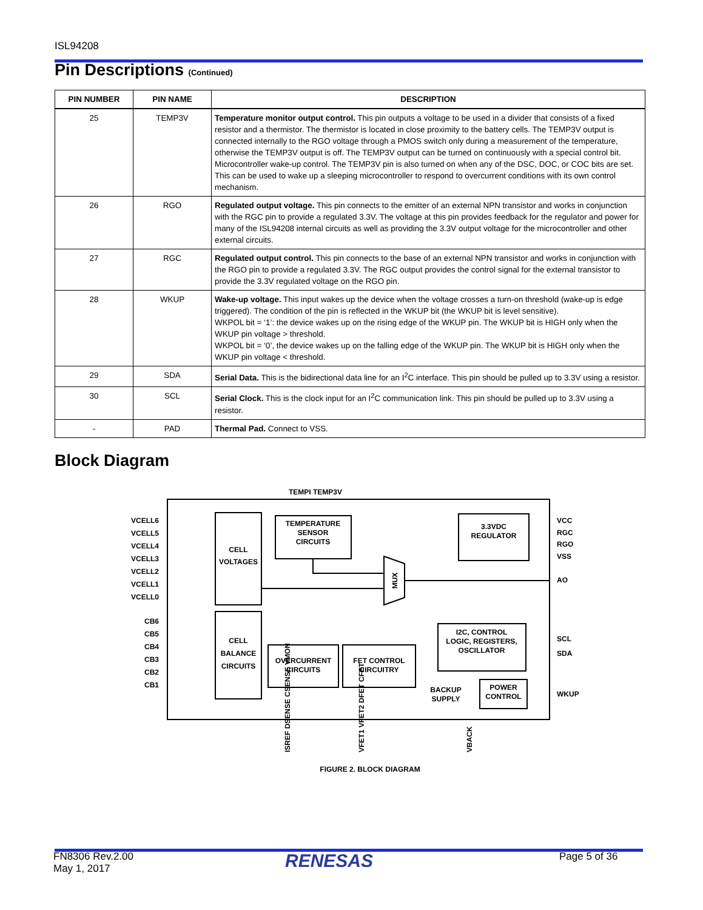ISL94208
Pin Descriptions (Continued)
| PIN NUMBER | PIN NAME | DESCRIPTION |
| --- | --- | --- |
| 25 | TEMP3V | Temperature monitor output control. This pin outputs a voltage to be used in a divider that consists of a fixed resistor and a thermistor. The thermistor is located in close proximity to the battery cells. The TEMP3V output is connected internally to the RGO voltage through a PMOS switch only during a measurement of the temperature, otherwise the TEMP3V output is off. The TEMP3V output can be turned on continuously with a special control bit. Microcontroller wake-up control. The TEMP3V pin is also turned on when any of the DSC, DOC, or COC bits are set. This can be used to wake up a sleeping microcontroller to respond to overcurrent conditions with its own control mechanism. |
| 26 | RGO | Regulated output voltage. This pin connects to the emitter of an external NPN transistor and works in conjunction with the RGC pin to provide a regulated 3.3V. The voltage at this pin provides feedback for the regulator and power for many of the ISL94208 internal circuits as well as providing the 3.3V output voltage for the microcontroller and other external circuits. |
| 27 | RGC | Regulated output control. This pin connects to the base of an external NPN transistor and works in conjunction with the RGO pin to provide a regulated 3.3V. The RGC output provides the control signal for the external transistor to provide the 3.3V regulated voltage on the RGO pin. |
| 28 | WKUP | Wake-up voltage. This input wakes up the device when the voltage crosses a turn-on threshold (wake-up is edge triggered). The condition of the pin is reflected in the WKUP bit (the WKUP bit is level sensitive). WKPOL bit = ‘1’: the device wakes up on the rising edge of the WKUP pin. The WKUP bit is HIGH only when the WKUP pin voltage > threshold. WKPOL bit = ‘0’, the device wakes up on the falling edge of the WKUP pin. The WKUP bit is HIGH only when the WKUP pin voltage < threshold. |
| 29 | SDA | Serial Data. This is the bidirectional data line for an I<sup>2</sup>C interface. This pin should be pulled up to 3.3V using a resistor. |
| 30 | SCL | Serial Clock. This is the clock input for an I<sup>2</sup>C communication link. This pin should be pulled up to 3.3V using a resistor. |
| - | PAD | Thermal Pad. Connect to VSS. |
Block Diagram
CELL
VOLTAGES
CELL
BALANCE
CIRCUITS
TEMPERATURE
SENSOR
CIRCUITS
3.3VDC
REGULATOR
OVERCURRENT
CIRCUITS
FET CONTROL
CIRCUITRY
I2C, CONTROL
LOGIC, REGISTERS,
OSCILLATOR
POWER
CONTROL
BACKUP
SUPPLY
MUX
TEMPI TEMP3V
VCELL6
VCELL5
VCELL4
VCELL3
VCELL2
VCELL1
VCELL0
CB6
CB5
CB4
CB3
CB2
CB1
VCC
RGC
RGO
VSS
AO
SCL
SDA
WKUP
ISREF DSENSE CSENSE VMON
VFET1 VFET2 DFET CFET
VBACK
FIGURE 2. BLOCK DIAGRAM
FN8306 Rev.2.00
May 1, 2017
RENESAS Page 5 of 36